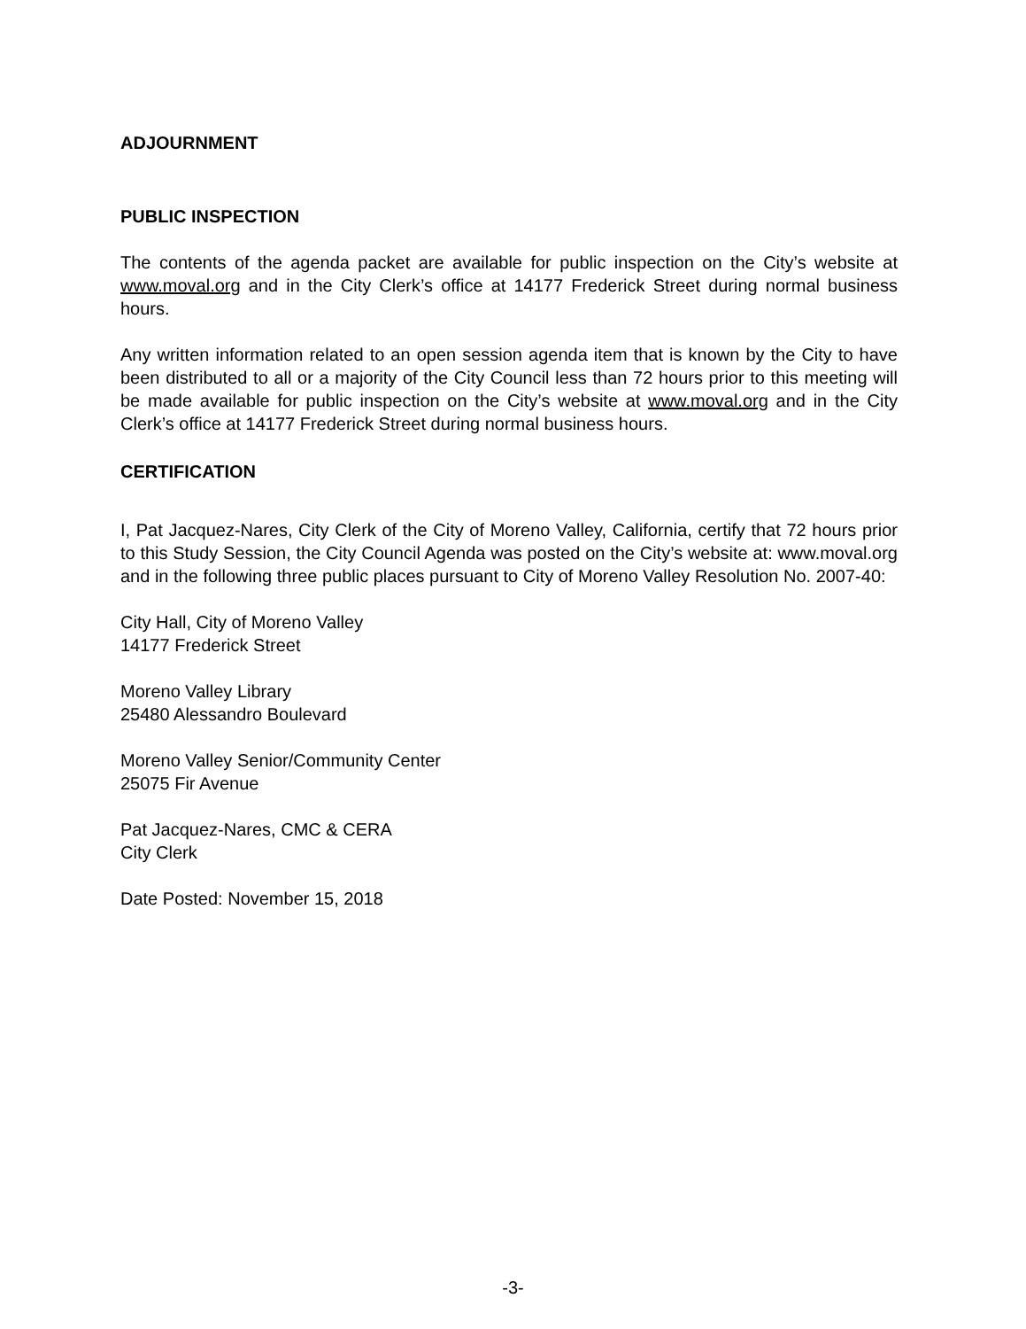ADJOURNMENT
PUBLIC INSPECTION
The contents of the agenda packet are available for public inspection on the City’s website at www.moval.org and in the City Clerk’s office at 14177 Frederick Street during normal business hours.
Any written information related to an open session agenda item that is known by the City to have been distributed to all or a majority of the City Council less than 72 hours prior to this meeting will be made available for public inspection on the City’s website at www.moval.org and in the City Clerk’s office at 14177 Frederick Street during normal business hours.
CERTIFICATION
I, Pat Jacquez-Nares, City Clerk of the City of Moreno Valley, California, certify that 72 hours prior to this Study Session, the City Council Agenda was posted on the City’s website at: www.moval.org and in the following three public places pursuant to City of Moreno Valley Resolution No. 2007-40:
City Hall, City of Moreno Valley
14177 Frederick Street
Moreno Valley Library
25480 Alessandro Boulevard
Moreno Valley Senior/Community Center
25075 Fir Avenue
Pat Jacquez-Nares, CMC & CERA
City Clerk
Date Posted: November 15, 2018
-3-